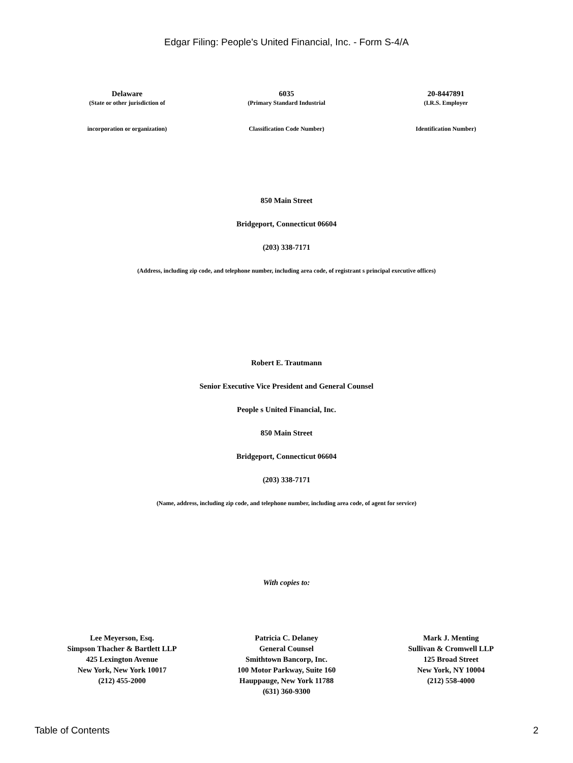Edgar Filing: People's United Financial, Inc. - Form S-4/A
Delaware
(State or other jurisdiction of
incorporation or organization)
6035
(Primary Standard Industrial
Classification Code Number)
20-8447891
(I.R.S. Employer
Identification Number)
850 Main Street
Bridgeport, Connecticut 06604
(203) 338-7171
(Address, including zip code, and telephone number, including area code, of registrant s principal executive offices)
Robert E. Trautmann
Senior Executive Vice President and General Counsel
People s United Financial, Inc.
850 Main Street
Bridgeport, Connecticut 06604
(203) 338-7171
(Name, address, including zip code, and telephone number, including area code, of agent for service)
With copies to:
Lee Meyerson, Esq.
Simpson Thacher & Bartlett LLP
425 Lexington Avenue
New York, New York 10017
(212) 455-2000
Patricia C. Delaney
General Counsel
Smithtown Bancorp, Inc.
100 Motor Parkway, Suite 160
Hauppauge, New York 11788
(631) 360-9300
Mark J. Menting
Sullivan & Cromwell LLP
125 Broad Street
New York, NY 10004
(212) 558-4000
Table of Contents 2